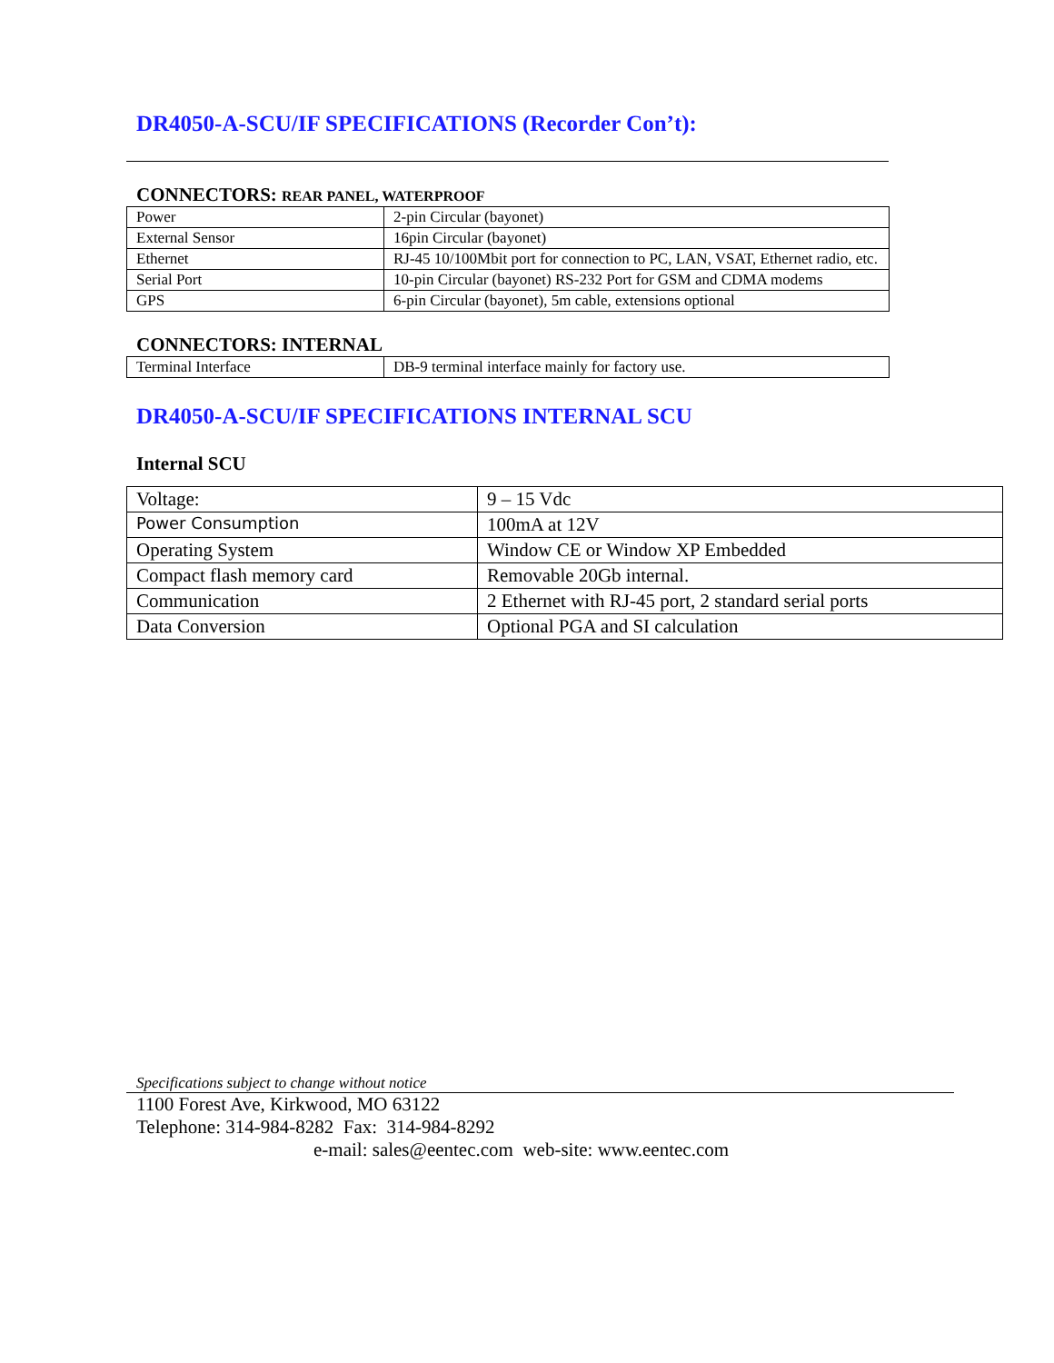DR4050-A-SCU/IF SPECIFICATIONS (Recorder Con’t):
CONNECTORS: REAR PANEL, WATERPROOF
| Power | 2-pin Circular (bayonet) |
| External Sensor | 16pin Circular (bayonet) |
| Ethernet | RJ-45 10/100Mbit port for connection to PC, LAN, VSAT, Ethernet radio, etc. |
| Serial Port | 10-pin Circular (bayonet) RS-232 Port for GSM and CDMA modems |
| GPS | 6-pin Circular (bayonet), 5m cable, extensions optional |
CONNECTORS: INTERNAL
| Terminal Interface | DB-9 terminal interface mainly for factory use. |
DR4050-A-SCU/IF SPECIFICATIONS INTERNAL SCU
Internal SCU
| Voltage: | 9 – 15 Vdc |
| Power Consumption | 100mA at 12V |
| Operating System | Window CE or Window XP Embedded |
| Compact flash memory card | Removable 20Gb internal. |
| Communication | 2 Ethernet with RJ-45 port, 2 standard serial ports |
| Data Conversion | Optional PGA and SI calculation |
Specifications subject to change without notice
1100 Forest Ave, Kirkwood, MO 63122
Telephone: 314-984-8282 Fax: 314-984-8292
e-mail: sales@eentec.com web-site: www.eentec.com